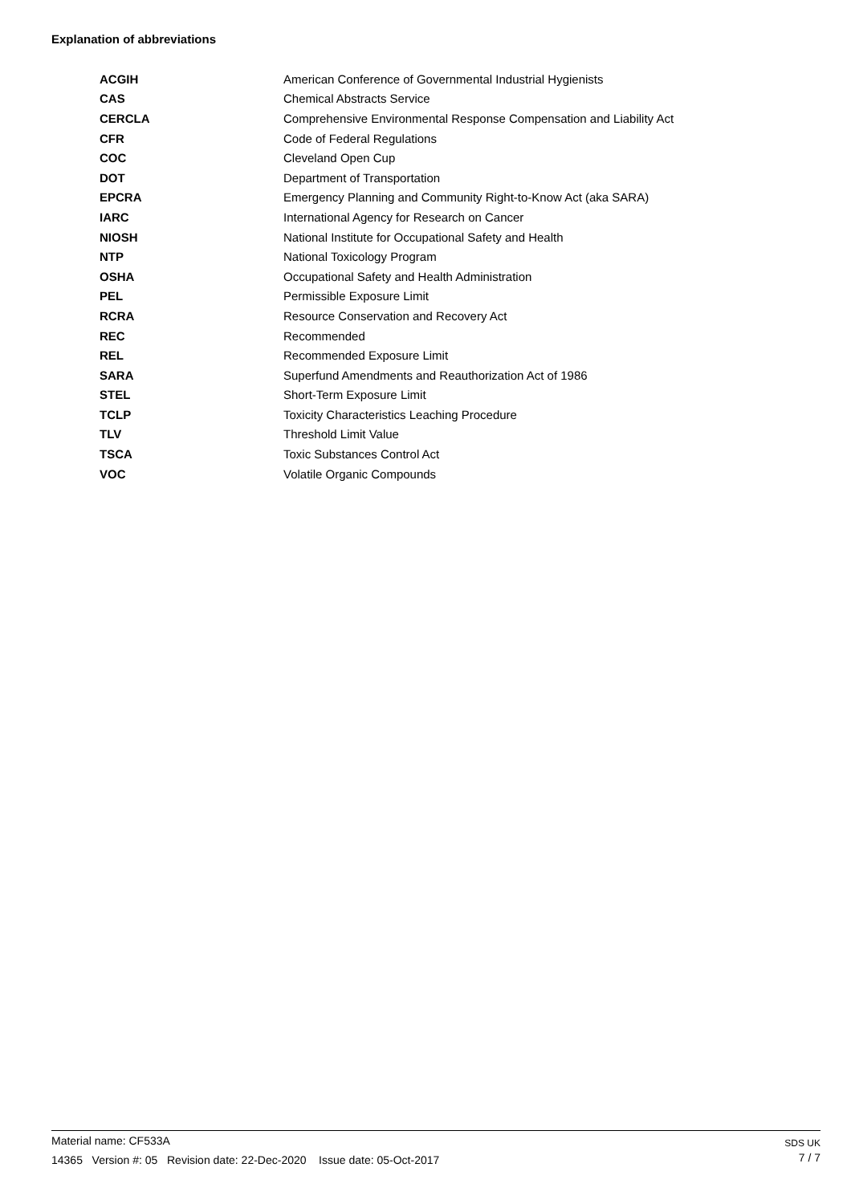Explanation of abbreviations
| ACGIH | American Conference of Governmental Industrial Hygienists |
| CAS | Chemical Abstracts Service |
| CERCLA | Comprehensive Environmental Response Compensation and Liability Act |
| CFR | Code of Federal Regulations |
| COC | Cleveland Open Cup |
| DOT | Department of Transportation |
| EPCRA | Emergency Planning and Community Right-to-Know Act (aka SARA) |
| IARC | International Agency for Research on Cancer |
| NIOSH | National Institute for Occupational Safety and Health |
| NTP | National Toxicology Program |
| OSHA | Occupational Safety and Health Administration |
| PEL | Permissible Exposure Limit |
| RCRA | Resource Conservation and Recovery Act |
| REC | Recommended |
| REL | Recommended Exposure Limit |
| SARA | Superfund Amendments and Reauthorization Act of 1986 |
| STEL | Short-Term Exposure Limit |
| TCLP | Toxicity Characteristics Leaching Procedure |
| TLV | Threshold Limit Value |
| TSCA | Toxic Substances Control Act |
| VOC | Volatile Organic Compounds |
Material name: CF533A
14365 Version #: 05 Revision date: 22-Dec-2020 Issue date: 05-Oct-2017
SDS UK
7 / 7